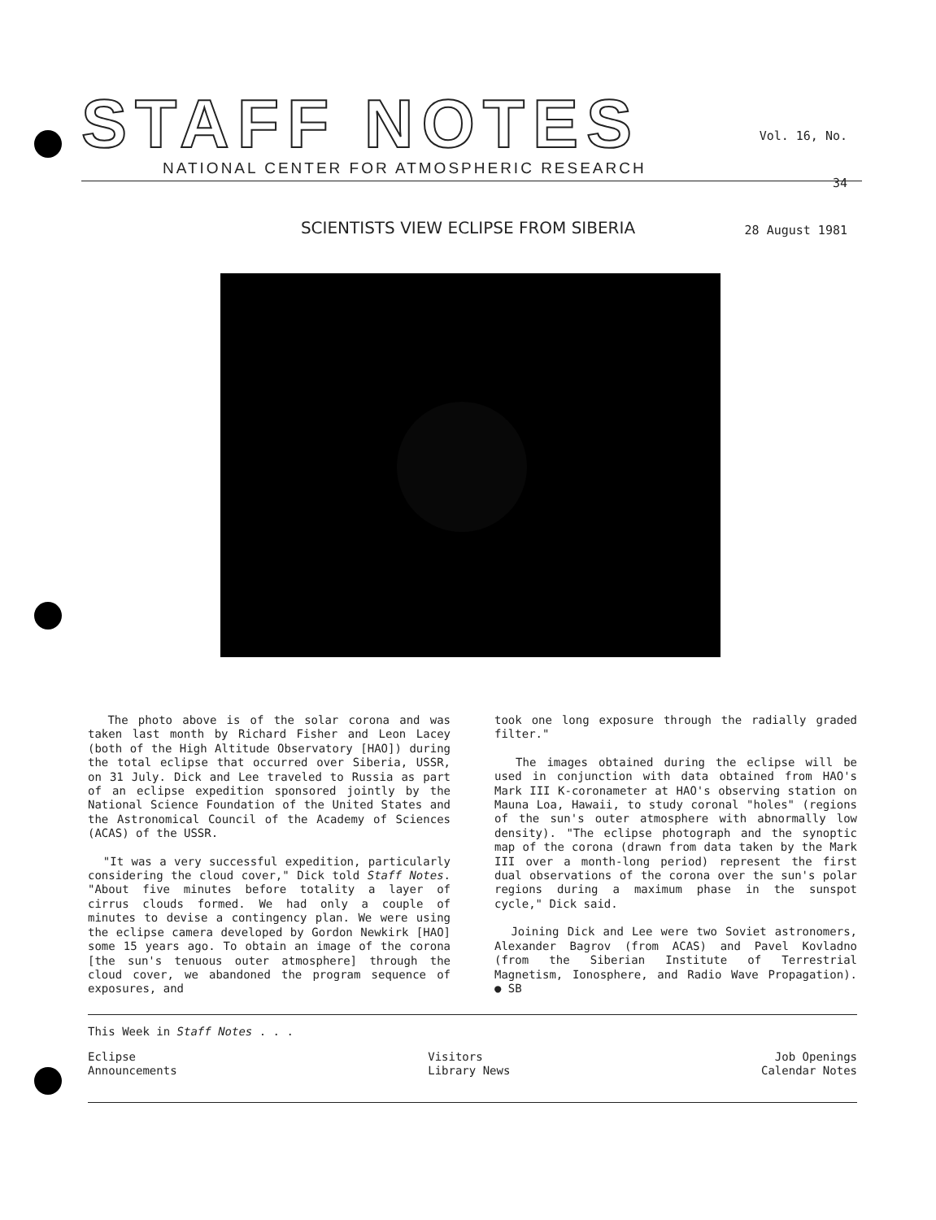STAFF NOTES
NATIONAL CENTER FOR ATMOSPHERIC RESEARCH
Vol. 16, No. 34
28 August 1981
SCIENTISTS VIEW ECLIPSE FROM SIBERIA
The photo above is of the solar corona and was taken last month by Richard Fisher and Leon Lacey (both of the High Altitude Observatory [HAO]) during the total eclipse that occurred over Siberia, USSR, on 31 July. Dick and Lee traveled to Russia as part of an eclipse expedition sponsored jointly by the National Science Foundation of the United States and the Astronomical Council of the Academy of Sciences (ACAS) of the USSR.
"It was a very successful expedition, particularly considering the cloud cover," Dick told Staff Notes. "About five minutes before totality a layer of cirrus clouds formed. We had only a couple of minutes to devise a contingency plan. We were using the eclipse camera developed by Gordon Newkirk [HAO] some 15 years ago. To obtain an image of the corona [the sun's tenuous outer atmosphere] through the cloud cover, we abandoned the program sequence of exposures, and
took one long exposure through the radially graded filter."
The images obtained during the eclipse will be used in conjunction with data obtained from HAO's Mark III K-coronameter at HAO's observing station on Mauna Loa, Hawaii, to study coronal "holes" (regions of the sun's outer atmosphere with abnormally low density). "The eclipse photograph and the synoptic map of the corona (drawn from data taken by the Mark III over a month-long period) represent the first dual observations of the corona over the sun's polar regions during a maximum phase in the sunspot cycle," Dick said.
Joining Dick and Lee were two Soviet astronomers, Alexander Bagrov (from ACAS) and Pavel Kovladno (from the Siberian Institute of Terrestrial Magnetism, Ionosphere, and Radio Wave Propagation). ● SB
This Week in Staff Notes . . .
Eclipse
Announcements
Visitors
Library News
Job Openings
Calendar Notes